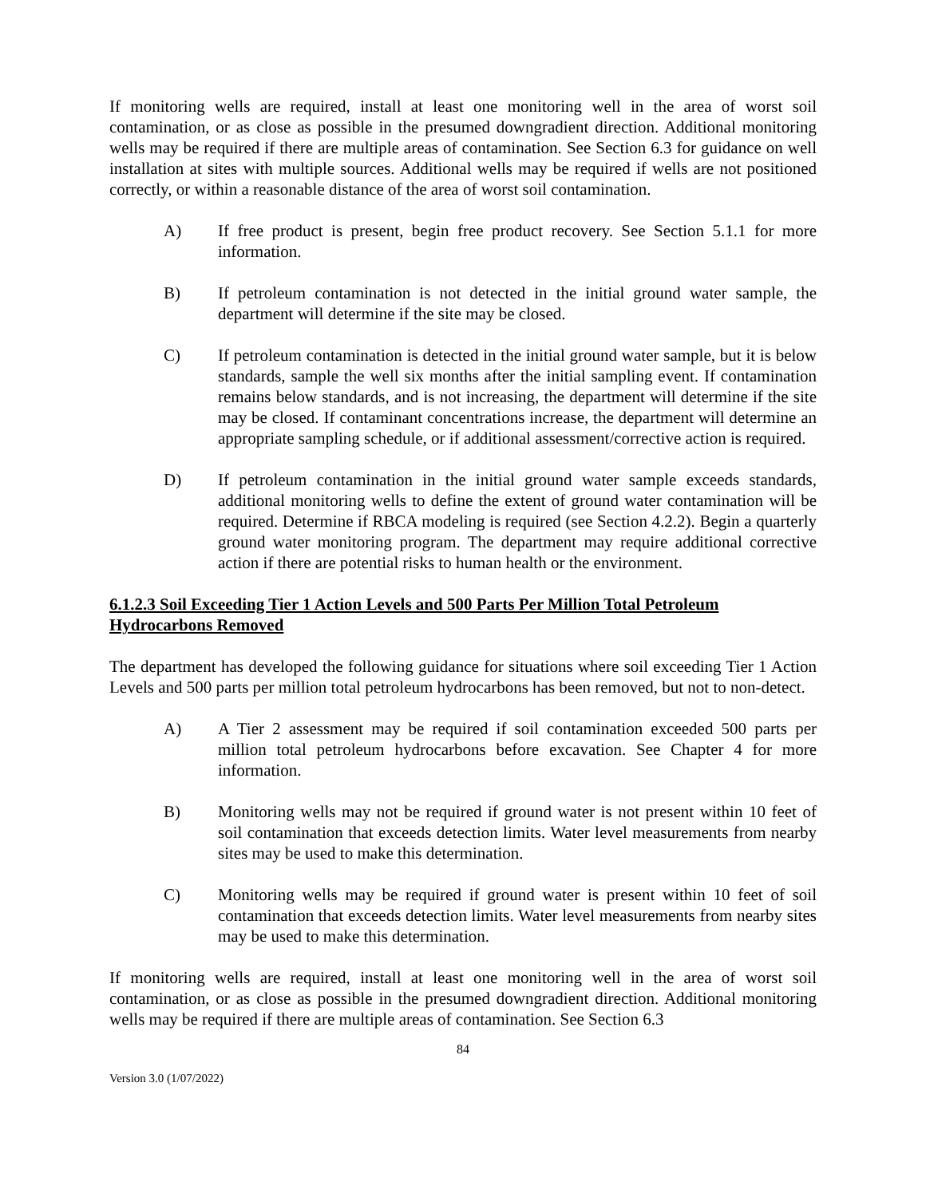If monitoring wells are required, install at least one monitoring well in the area of worst soil contamination, or as close as possible in the presumed downgradient direction. Additional monitoring wells may be required if there are multiple areas of contamination. See Section 6.3 for guidance on well installation at sites with multiple sources. Additional wells may be required if wells are not positioned correctly, or within a reasonable distance of the area of worst soil contamination.
A) If free product is present, begin free product recovery. See Section 5.1.1 for more information.
B) If petroleum contamination is not detected in the initial ground water sample, the department will determine if the site may be closed.
C) If petroleum contamination is detected in the initial ground water sample, but it is below standards, sample the well six months after the initial sampling event. If contamination remains below standards, and is not increasing, the department will determine if the site may be closed. If contaminant concentrations increase, the department will determine an appropriate sampling schedule, or if additional assessment/corrective action is required.
D) If petroleum contamination in the initial ground water sample exceeds standards, additional monitoring wells to define the extent of ground water contamination will be required. Determine if RBCA modeling is required (see Section 4.2.2). Begin a quarterly ground water monitoring program. The department may require additional corrective action if there are potential risks to human health or the environment.
6.1.2.3 Soil Exceeding Tier 1 Action Levels and 500 Parts Per Million Total Petroleum Hydrocarbons Removed
The department has developed the following guidance for situations where soil exceeding Tier 1 Action Levels and 500 parts per million total petroleum hydrocarbons has been removed, but not to non-detect.
A) A Tier 2 assessment may be required if soil contamination exceeded 500 parts per million total petroleum hydrocarbons before excavation. See Chapter 4 for more information.
B) Monitoring wells may not be required if ground water is not present within 10 feet of soil contamination that exceeds detection limits. Water level measurements from nearby sites may be used to make this determination.
C) Monitoring wells may be required if ground water is present within 10 feet of soil contamination that exceeds detection limits. Water level measurements from nearby sites may be used to make this determination.
If monitoring wells are required, install at least one monitoring well in the area of worst soil contamination, or as close as possible in the presumed downgradient direction. Additional monitoring wells may be required if there are multiple areas of contamination. See Section 6.3
84
Version 3.0 (1/07/2022)